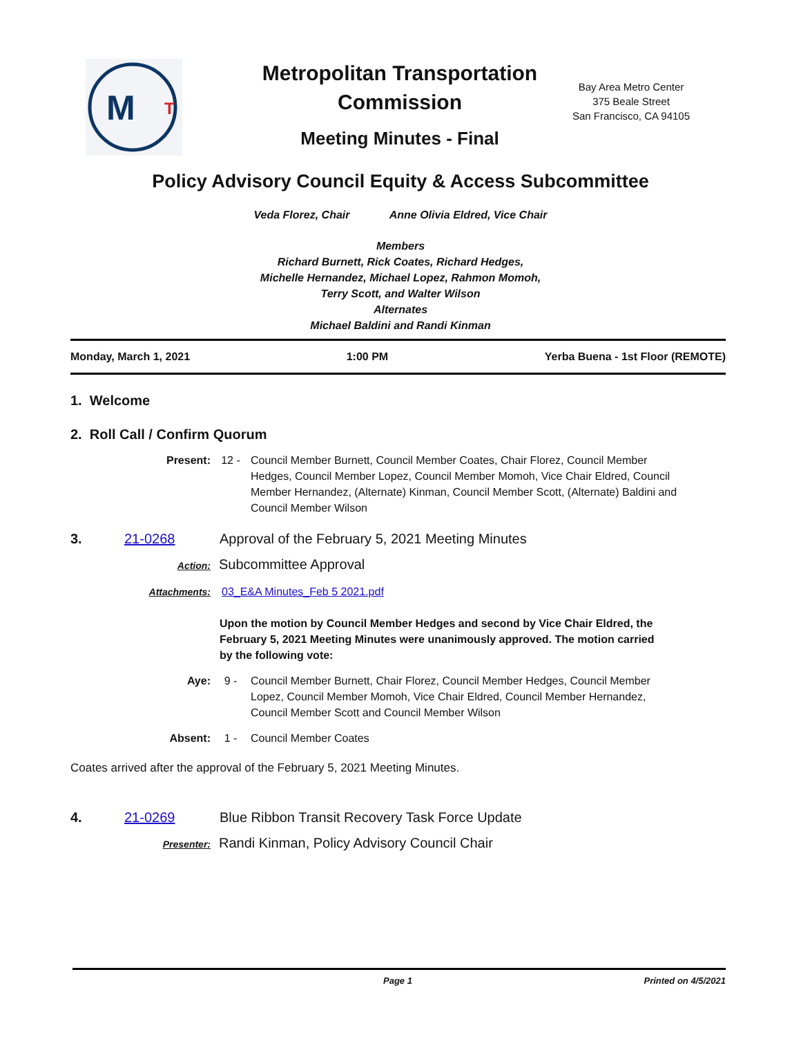M
T
Metropolitan Transportation Commission
Meeting Minutes - Final
Bay Area Metro Center
375 Beale Street
San Francisco, CA 94105
Policy Advisory Council Equity & Access Subcommittee
Veda Florez, Chair Anne Olivia Eldred, Vice Chair
Members
Richard Burnett, Rick Coates, Richard Hedges,
Michelle Hernandez, Michael Lopez, Rahmon Momoh,
Terry Scott, and Walter Wilson
Alternates
Michael Baldini and Randi Kinman
Monday, March 1, 2021 1:00 PM Yerba Buena - 1st Floor (REMOTE)
1. Welcome
2. Roll Call / Confirm Quorum
Present: 12 - Council Member Burnett, Council Member Coates, Chair Florez, Council Member Hedges, Council Member Lopez, Council Member Momoh, Vice Chair Eldred, Council Member Hernandez, (Alternate) Kinman, Council Member Scott, (Alternate) Baldini and Council Member Wilson
3. 21-0268 Approval of the February 5, 2021 Meeting Minutes
Action:
Subcommittee Approval
Attachments: 03_E&A Minutes_Feb 5 2021.pdf
Upon the motion by Council Member Hedges and second by Vice Chair Eldred, the February 5, 2021 Meeting Minutes were unanimously approved. The motion carried by the following vote:
Aye: 9 - Council Member Burnett, Chair Florez, Council Member Hedges, Council Member Lopez, Council Member Momoh, Vice Chair Eldred, Council Member Hernandez, Council Member Scott and Council Member Wilson
Absent: 1 - Council Member Coates
Coates arrived after the approval of the February 5, 2021 Meeting Minutes.
4. 21-0269 Blue Ribbon Transit Recovery Task Force Update
Presenter:
Randi Kinman, Policy Advisory Council Chair
Page 1 Printed on 4/5/2021